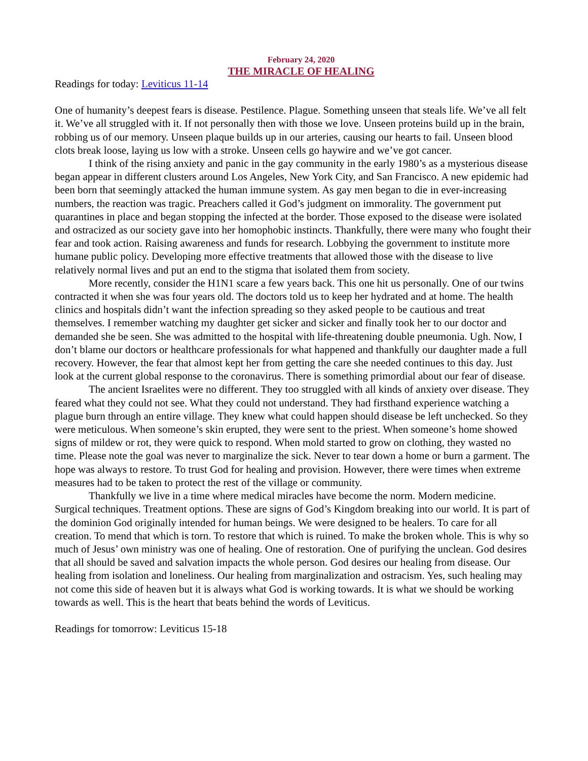February 24, 2020
THE MIRACLE OF HEALING
Readings for today: Leviticus 11-14
One of humanity’s deepest fears is disease. Pestilence. Plague. Something unseen that steals life. We’ve all felt it. We’ve all struggled with it. If not personally then with those we love. Unseen proteins build up in the brain, robbing us of our memory. Unseen plaque builds up in our arteries, causing our hearts to fail. Unseen blood clots break loose, laying us low with a stroke. Unseen cells go haywire and we’ve got cancer.
I think of the rising anxiety and panic in the gay community in the early 1980’s as a mysterious disease began appear in different clusters around Los Angeles, New York City, and San Francisco. A new epidemic had been born that seemingly attacked the human immune system. As gay men began to die in ever-increasing numbers, the reaction was tragic. Preachers called it God’s judgment on immorality. The government put quarantines in place and began stopping the infected at the border. Those exposed to the disease were isolated and ostracized as our society gave into her homophobic instincts. Thankfully, there were many who fought their fear and took action. Raising awareness and funds for research. Lobbying the government to institute more humane public policy. Developing more effective treatments that allowed those with the disease to live relatively normal lives and put an end to the stigma that isolated them from society.
More recently, consider the H1N1 scare a few years back. This one hit us personally. One of our twins contracted it when she was four years old. The doctors told us to keep her hydrated and at home. The health clinics and hospitals didn’t want the infection spreading so they asked people to be cautious and treat themselves. I remember watching my daughter get sicker and sicker and finally took her to our doctor and demanded she be seen. She was admitted to the hospital with life-threatening double pneumonia. Ugh. Now, I don’t blame our doctors or healthcare professionals for what happened and thankfully our daughter made a full recovery. However, the fear that almost kept her from getting the care she needed continues to this day. Just look at the current global response to the coronavirus. There is something primordial about our fear of disease.
The ancient Israelites were no different. They too struggled with all kinds of anxiety over disease. They feared what they could not see. What they could not understand. They had firsthand experience watching a plague burn through an entire village. They knew what could happen should disease be left unchecked. So they were meticulous. When someone’s skin erupted, they were sent to the priest. When someone’s home showed signs of mildew or rot, they were quick to respond. When mold started to grow on clothing, they wasted no time. Please note the goal was never to marginalize the sick. Never to tear down a home or burn a garment. The hope was always to restore. To trust God for healing and provision. However, there were times when extreme measures had to be taken to protect the rest of the village or community.
Thankfully we live in a time where medical miracles have become the norm. Modern medicine. Surgical techniques. Treatment options. These are signs of God’s Kingdom breaking into our world. It is part of the dominion God originally intended for human beings. We were designed to be healers. To care for all creation. To mend that which is torn. To restore that which is ruined. To make the broken whole. This is why so much of Jesus’ own ministry was one of healing. One of restoration. One of purifying the unclean. God desires that all should be saved and salvation impacts the whole person. God desires our healing from disease. Our healing from isolation and loneliness. Our healing from marginalization and ostracism. Yes, such healing may not come this side of heaven but it is always what God is working towards. It is what we should be working towards as well. This is the heart that beats behind the words of Leviticus.
Readings for tomorrow: Leviticus 15-18